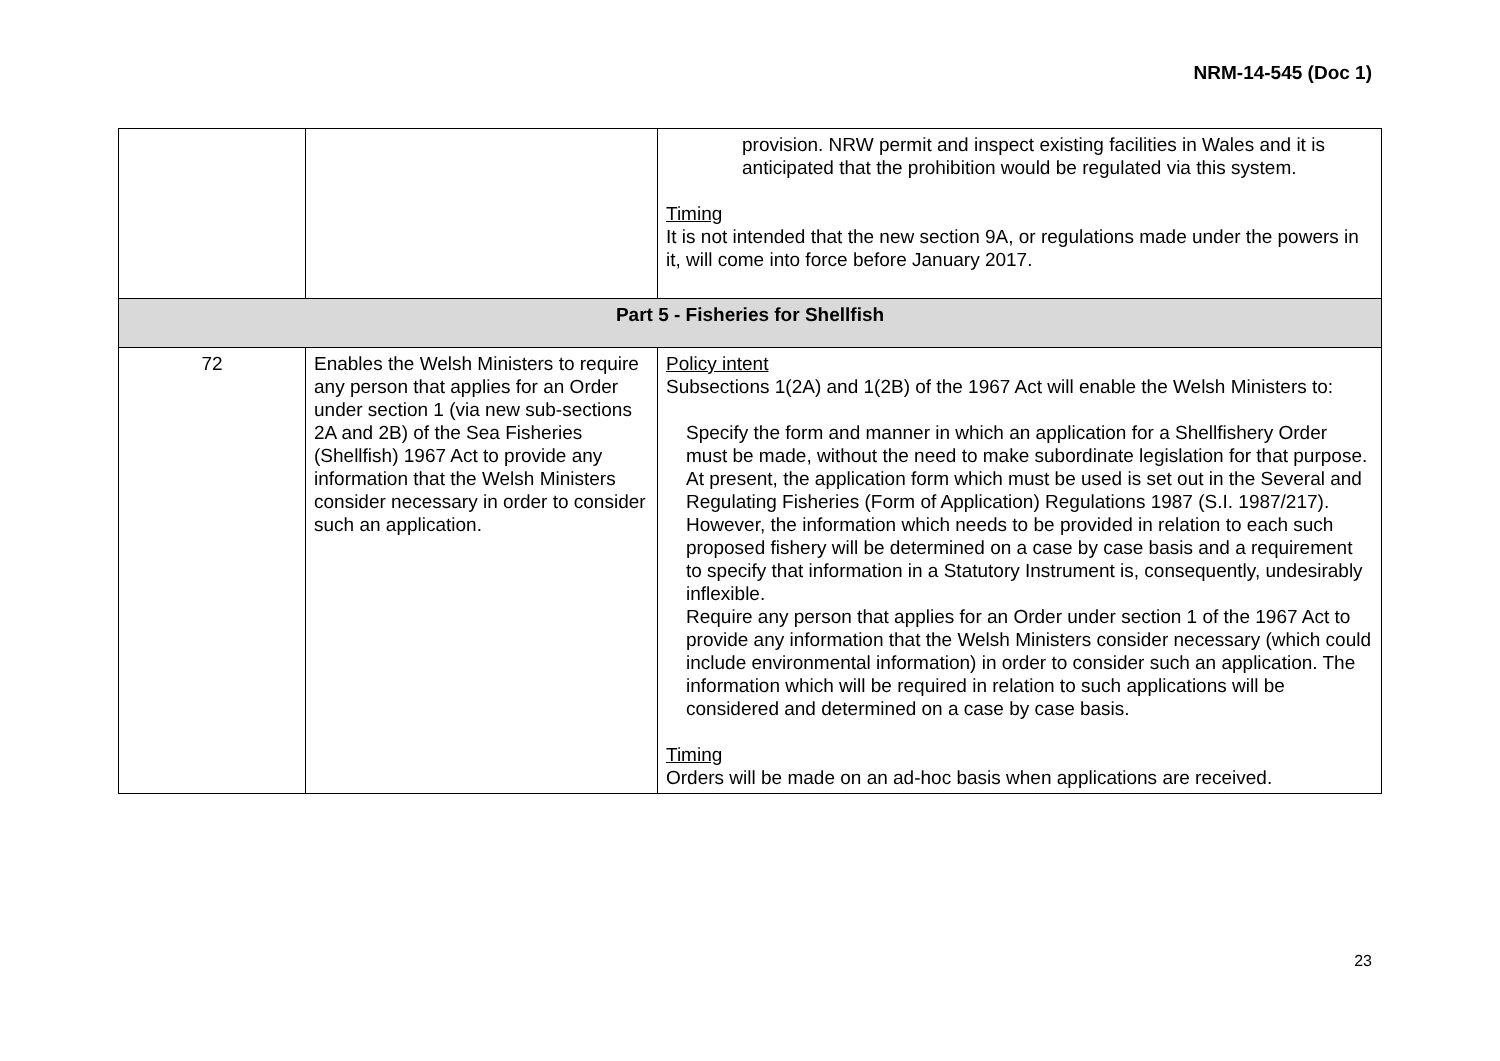NRM-14-545 (Doc 1)
| | | provision. NRW permit and inspect existing facilities in Wales and it is anticipated that the prohibition would be regulated via this system. Timing It is not intended that the new section 9A, or regulations made under the powers in it, will come into force before January 2017. |
| Part 5 - Fisheries for Shellfish | | |
| 72 | Enables the Welsh Ministers to require any person that applies for an Order under section 1 (via new sub-sections 2A and 2B) of the Sea Fisheries (Shellfish) 1967 Act to provide any information that the Welsh Ministers consider necessary in order to consider such an application. | Policy intent Subsections 1(2A) and 1(2B) of the 1967 Act will enable the Welsh Ministers to: Specify the form and manner in which an application for a Shellfishery Order must be made, without the need to make subordinate legislation for that purpose. At present, the application form which must be used is set out in the Several and Regulating Fisheries (Form of Application) Regulations 1987 (S.I. 1987/217). However, the information which needs to be provided in relation to each such proposed fishery will be determined on a case by case basis and a requirement to specify that information in a Statutory Instrument is, consequently, undesirably inflexible. Require any person that applies for an Order under section 1 of the 1967 Act to provide any information that the Welsh Ministers consider necessary (which could include environmental information) in order to consider such an application. The information which will be required in relation to such applications will be considered and determined on a case by case basis. Timing Orders will be made on an ad-hoc basis when applications are received. |
23